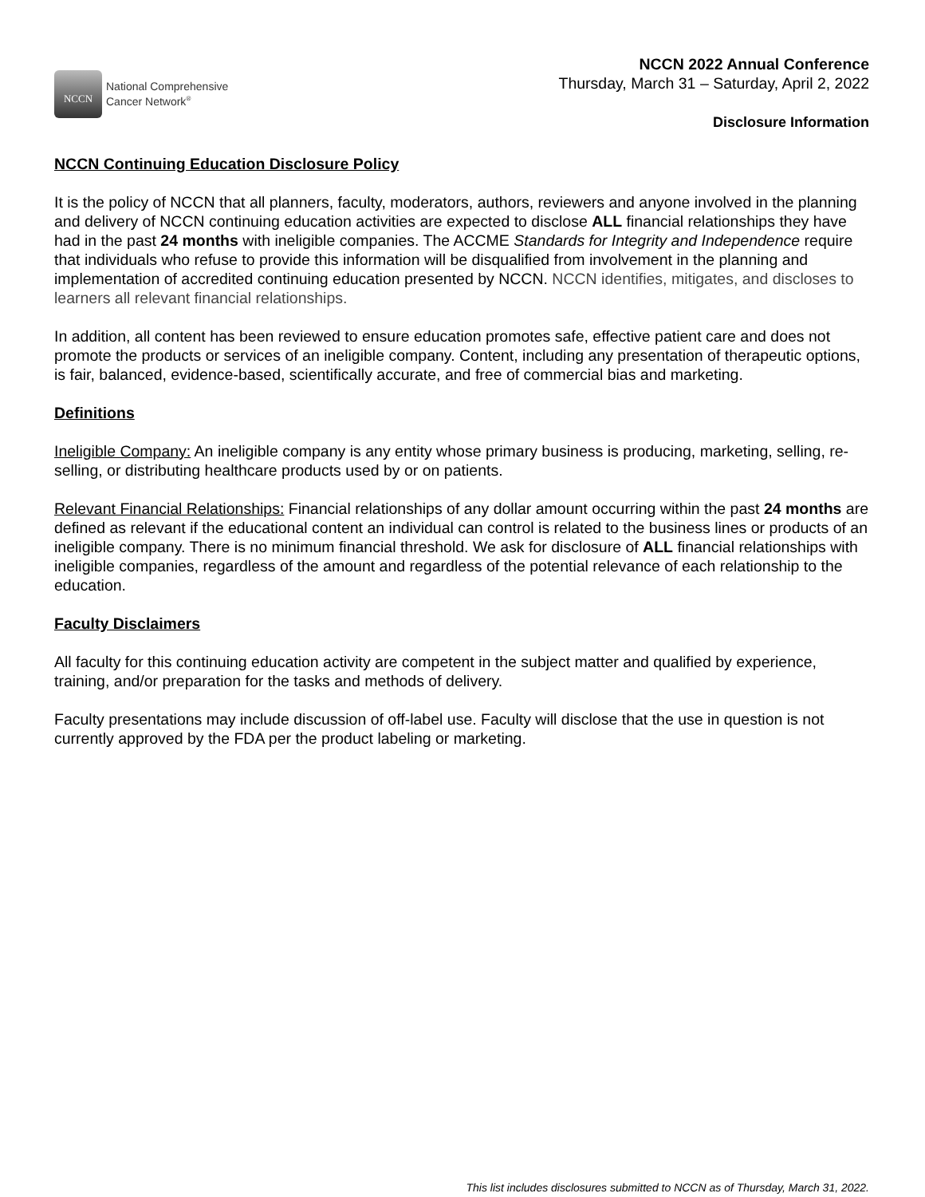NCCN
National Comprehensive
Cancer Network<sup>®</sup>
NCCN 2022 Annual Conference
Thursday, March 31 – Saturday, April 2, 2022
Disclosure Information
NCCN Continuing Education Disclosure Policy
It is the policy of NCCN that all planners, faculty, moderators, authors, reviewers and anyone involved in the planning and delivery of NCCN continuing education activities are expected to disclose ALL financial relationships they have had in the past 24 months with ineligible companies. The ACCME Standards for Integrity and Independence require that individuals who refuse to provide this information will be disqualified from involvement in the planning and implementation of accredited continuing education presented by NCCN. NCCN identifies, mitigates, and discloses to learners all relevant financial relationships.
In addition, all content has been reviewed to ensure education promotes safe, effective patient care and does not promote the products or services of an ineligible company. Content, including any presentation of therapeutic options, is fair, balanced, evidence-based, scientifically accurate, and free of commercial bias and marketing.
Definitions
Ineligible Company: An ineligible company is any entity whose primary business is producing, marketing, selling, re-selling, or distributing healthcare products used by or on patients.
Relevant Financial Relationships: Financial relationships of any dollar amount occurring within the past 24 months are defined as relevant if the educational content an individual can control is related to the business lines or products of an ineligible company. There is no minimum financial threshold. We ask for disclosure of ALL financial relationships with ineligible companies, regardless of the amount and regardless of the potential relevance of each relationship to the education.
Faculty Disclaimers
All faculty for this continuing education activity are competent in the subject matter and qualified by experience, training, and/or preparation for the tasks and methods of delivery.
Faculty presentations may include discussion of off-label use. Faculty will disclose that the use in question is not currently approved by the FDA per the product labeling or marketing.
This list includes disclosures submitted to NCCN as of Thursday, March 31, 2022.